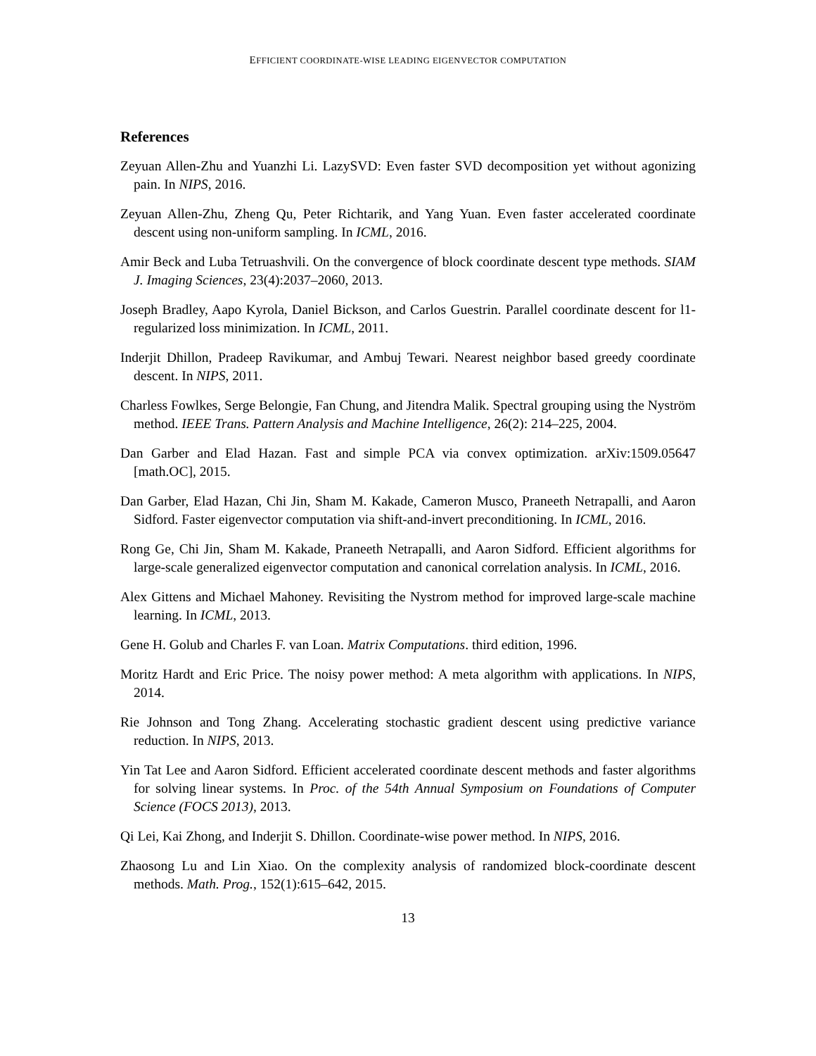EFFICIENT COORDINATE-WISE LEADING EIGENVECTOR COMPUTATION
References
Zeyuan Allen-Zhu and Yuanzhi Li. LazySVD: Even faster SVD decomposition yet without agonizing pain. In NIPS, 2016.
Zeyuan Allen-Zhu, Zheng Qu, Peter Richtarik, and Yang Yuan. Even faster accelerated coordinate descent using non-uniform sampling. In ICML, 2016.
Amir Beck and Luba Tetruashvili. On the convergence of block coordinate descent type methods. SIAM J. Imaging Sciences, 23(4):2037–2060, 2013.
Joseph Bradley, Aapo Kyrola, Daniel Bickson, and Carlos Guestrin. Parallel coordinate descent for l1-regularized loss minimization. In ICML, 2011.
Inderjit Dhillon, Pradeep Ravikumar, and Ambuj Tewari. Nearest neighbor based greedy coordinate descent. In NIPS, 2011.
Charless Fowlkes, Serge Belongie, Fan Chung, and Jitendra Malik. Spectral grouping using the Nyström method. IEEE Trans. Pattern Analysis and Machine Intelligence, 26(2): 214–225, 2004.
Dan Garber and Elad Hazan. Fast and simple PCA via convex optimization. arXiv:1509.05647 [math.OC], 2015.
Dan Garber, Elad Hazan, Chi Jin, Sham M. Kakade, Cameron Musco, Praneeth Netrapalli, and Aaron Sidford. Faster eigenvector computation via shift-and-invert preconditioning. In ICML, 2016.
Rong Ge, Chi Jin, Sham M. Kakade, Praneeth Netrapalli, and Aaron Sidford. Efficient algorithms for large-scale generalized eigenvector computation and canonical correlation analysis. In ICML, 2016.
Alex Gittens and Michael Mahoney. Revisiting the Nystrom method for improved large-scale machine learning. In ICML, 2013.
Gene H. Golub and Charles F. van Loan. Matrix Computations. third edition, 1996.
Moritz Hardt and Eric Price. The noisy power method: A meta algorithm with applications. In NIPS, 2014.
Rie Johnson and Tong Zhang. Accelerating stochastic gradient descent using predictive variance reduction. In NIPS, 2013.
Yin Tat Lee and Aaron Sidford. Efficient accelerated coordinate descent methods and faster algorithms for solving linear systems. In Proc. of the 54th Annual Symposium on Foundations of Computer Science (FOCS 2013), 2013.
Qi Lei, Kai Zhong, and Inderjit S. Dhillon. Coordinate-wise power method. In NIPS, 2016.
Zhaosong Lu and Lin Xiao. On the complexity analysis of randomized block-coordinate descent methods. Math. Prog., 152(1):615–642, 2015.
13